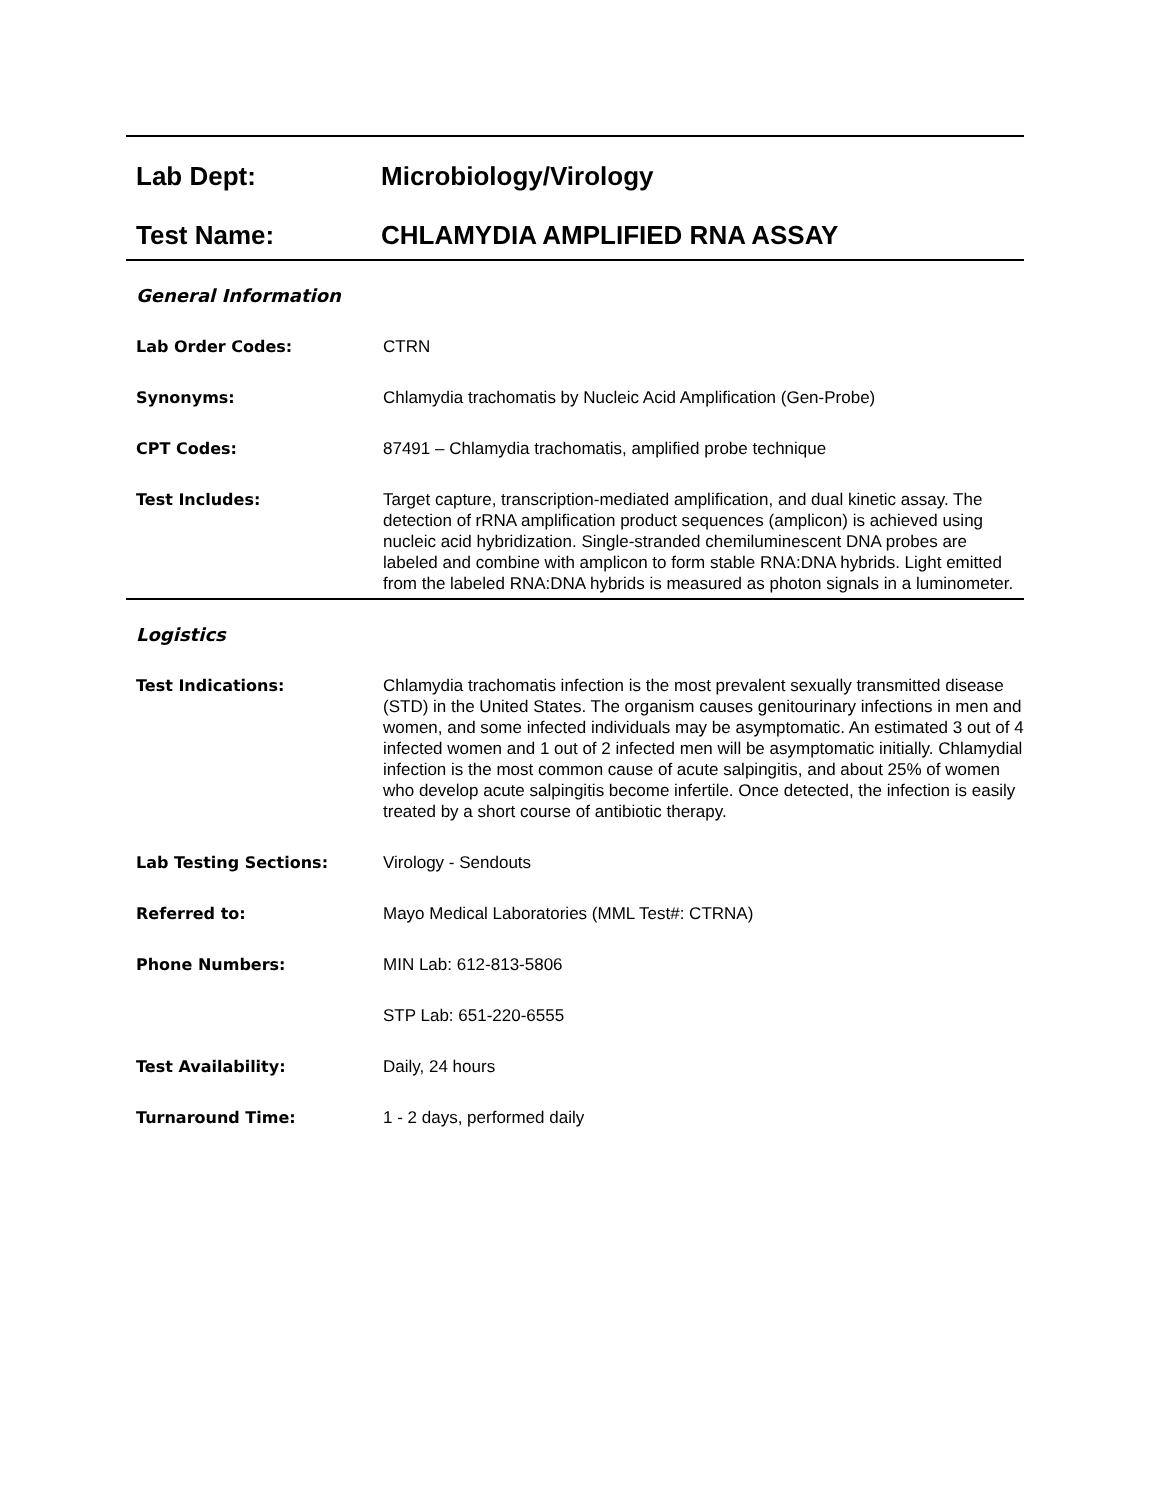Lab Dept: Microbiology/Virology
Test Name: CHLAMYDIA AMPLIFIED RNA ASSAY
General Information
Lab Order Codes: CTRN
Synonyms: Chlamydia trachomatis by Nucleic Acid Amplification (Gen-Probe)
CPT Codes: 87491 – Chlamydia trachomatis, amplified probe technique
Test Includes: Target capture, transcription-mediated amplification, and dual kinetic assay. The detection of rRNA amplification product sequences (amplicon) is achieved using nucleic acid hybridization. Single-stranded chemiluminescent DNA probes are labeled and combine with amplicon to form stable RNA:DNA hybrids. Light emitted from the labeled RNA:DNA hybrids is measured as photon signals in a luminometer.
Logistics
Test Indications: Chlamydia trachomatis infection is the most prevalent sexually transmitted disease (STD) in the United States. The organism causes genitourinary infections in men and women, and some infected individuals may be asymptomatic. An estimated 3 out of 4 infected women and 1 out of 2 infected men will be asymptomatic initially. Chlamydial infection is the most common cause of acute salpingitis, and about 25% of women who develop acute salpingitis become infertile. Once detected, the infection is easily treated by a short course of antibiotic therapy.
Lab Testing Sections: Virology - Sendouts
Referred to: Mayo Medical Laboratories (MML Test#: CTRNA)
Phone Numbers: MIN Lab: 612-813-5806
STP Lab: 651-220-6555
Test Availability: Daily, 24 hours
Turnaround Time: 1 - 2 days, performed daily